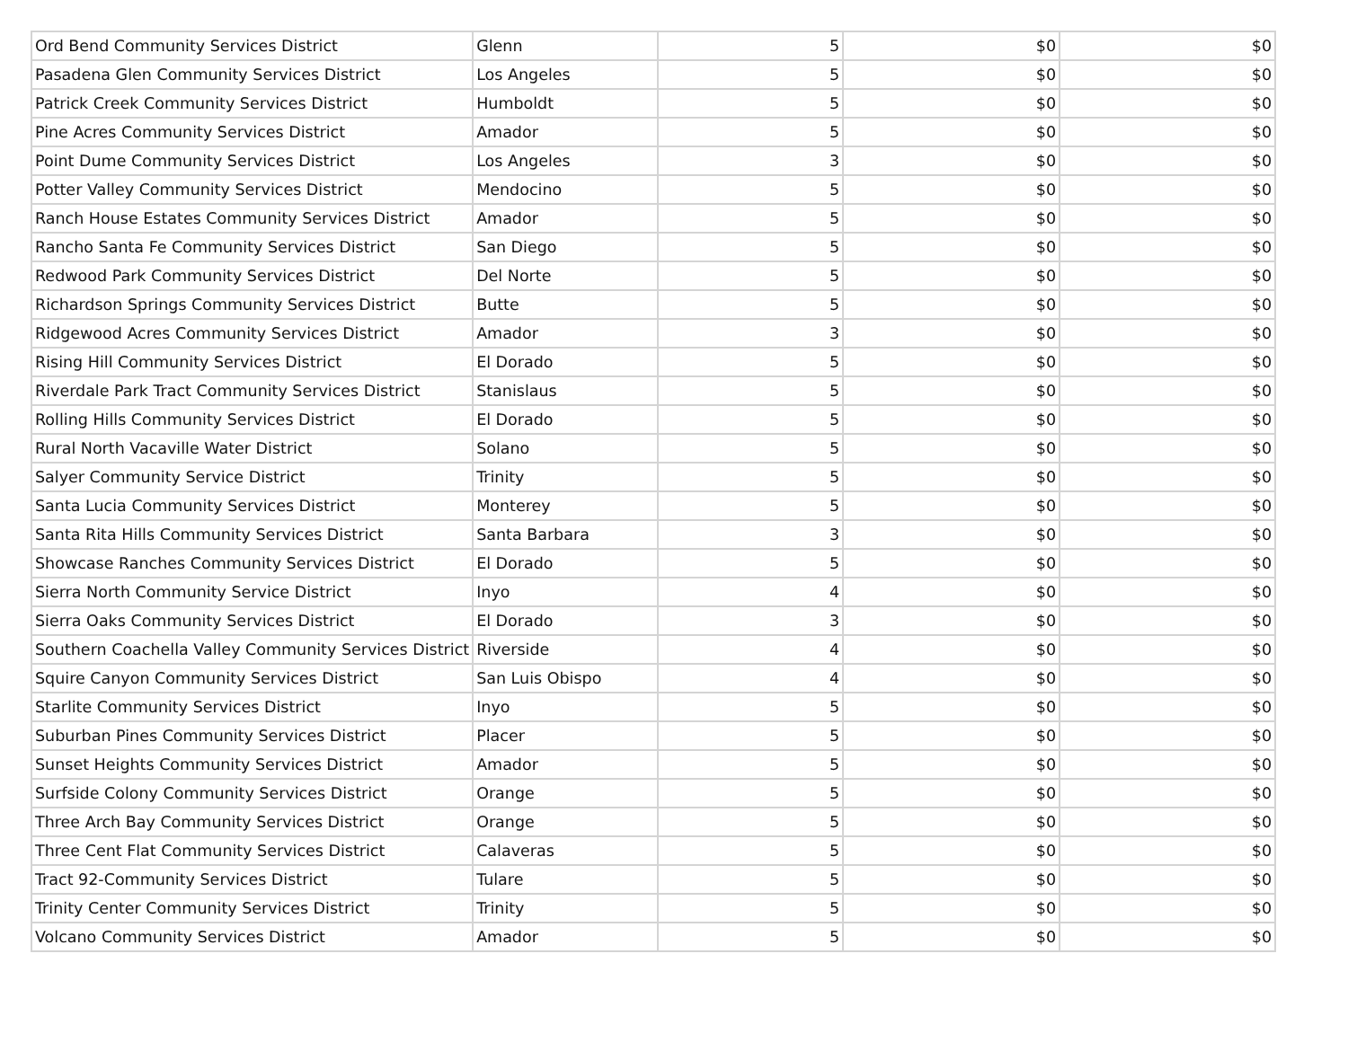| Ord Bend Community Services District | Glenn | 5 | $0 | $0 |
| Pasadena Glen Community Services District | Los Angeles | 5 | $0 | $0 |
| Patrick Creek Community Services District | Humboldt | 5 | $0 | $0 |
| Pine Acres Community Services District | Amador | 5 | $0 | $0 |
| Point Dume Community Services District | Los Angeles | 3 | $0 | $0 |
| Potter Valley Community Services District | Mendocino | 5 | $0 | $0 |
| Ranch House Estates Community Services District | Amador | 5 | $0 | $0 |
| Rancho Santa Fe Community Services District | San Diego | 5 | $0 | $0 |
| Redwood Park Community Services District | Del Norte | 5 | $0 | $0 |
| Richardson Springs Community Services District | Butte | 5 | $0 | $0 |
| Ridgewood Acres Community Services District | Amador | 3 | $0 | $0 |
| Rising Hill Community Services District | El Dorado | 5 | $0 | $0 |
| Riverdale Park Tract Community Services District | Stanislaus | 5 | $0 | $0 |
| Rolling Hills Community Services District | El Dorado | 5 | $0 | $0 |
| Rural North Vacaville Water District | Solano | 5 | $0 | $0 |
| Salyer Community Service District | Trinity | 5 | $0 | $0 |
| Santa Lucia Community Services District | Monterey | 5 | $0 | $0 |
| Santa Rita Hills Community Services District | Santa Barbara | 3 | $0 | $0 |
| Showcase Ranches Community Services District | El Dorado | 5 | $0 | $0 |
| Sierra North Community Service District | Inyo | 4 | $0 | $0 |
| Sierra Oaks Community Services District | El Dorado | 3 | $0 | $0 |
| Southern Coachella Valley Community Services District | Riverside | 4 | $0 | $0 |
| Squire Canyon Community Services District | San Luis Obispo | 4 | $0 | $0 |
| Starlite Community Services District | Inyo | 5 | $0 | $0 |
| Suburban Pines Community Services District | Placer | 5 | $0 | $0 |
| Sunset Heights Community Services District | Amador | 5 | $0 | $0 |
| Surfside Colony Community Services District | Orange | 5 | $0 | $0 |
| Three Arch Bay Community Services District | Orange | 5 | $0 | $0 |
| Three Cent Flat Community Services District | Calaveras | 5 | $0 | $0 |
| Tract 92-Community Services District | Tulare | 5 | $0 | $0 |
| Trinity Center Community Services District | Trinity | 5 | $0 | $0 |
| Volcano Community Services District | Amador | 5 | $0 | $0 |